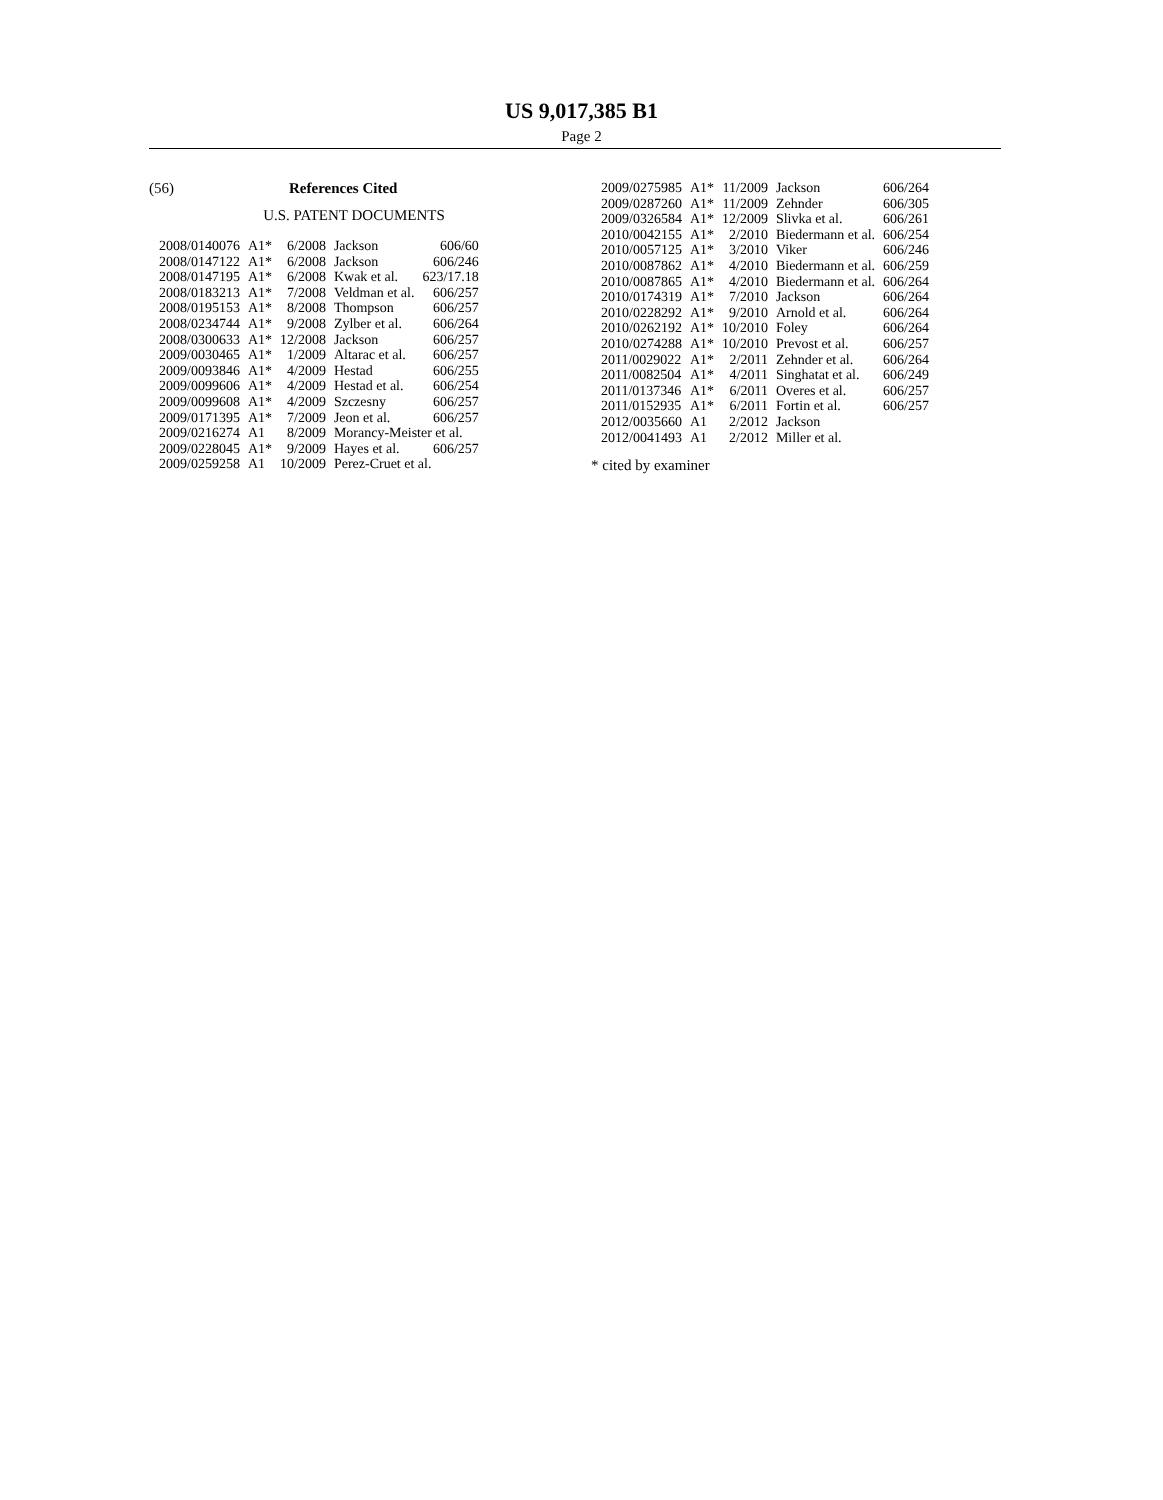US 9,017,385 B1
Page 2
(56) References Cited
U.S. PATENT DOCUMENTS
| 2008/0140076 | A1* | 6/2008 | Jackson | 606/60 |
| 2008/0147122 | A1* | 6/2008 | Jackson | 606/246 |
| 2008/0147195 | A1* | 6/2008 | Kwak et al. | 623/17.18 |
| 2008/0183213 | A1* | 7/2008 | Veldman et al. | 606/257 |
| 2008/0195153 | A1* | 8/2008 | Thompson | 606/257 |
| 2008/0234744 | A1* | 9/2008 | Zylber et al. | 606/264 |
| 2008/0300633 | A1* | 12/2008 | Jackson | 606/257 |
| 2009/0030465 | A1* | 1/2009 | Altarac et al. | 606/257 |
| 2009/0093846 | A1* | 4/2009 | Hestad | 606/255 |
| 2009/0099606 | A1* | 4/2009 | Hestad et al. | 606/254 |
| 2009/0099608 | A1* | 4/2009 | Szczesny | 606/257 |
| 2009/0171395 | A1* | 7/2009 | Jeon et al. | 606/257 |
| 2009/0216274 | A1 | 8/2009 | Morancy-Meister et al. | |
| 2009/0228045 | A1* | 9/2009 | Hayes et al. | 606/257 |
| 2009/0259258 | A1 | 10/2009 | Perez-Cruet et al. | |
| 2009/0275985 | A1* | 11/2009 | Jackson | 606/264 |
| 2009/0287260 | A1* | 11/2009 | Zehnder | 606/305 |
| 2009/0326584 | A1* | 12/2009 | Slivka et al. | 606/261 |
| 2010/0042155 | A1* | 2/2010 | Biedermann et al. | 606/254 |
| 2010/0057125 | A1* | 3/2010 | Viker | 606/246 |
| 2010/0087862 | A1* | 4/2010 | Biedermann et al. | 606/259 |
| 2010/0087865 | A1* | 4/2010 | Biedermann et al. | 606/264 |
| 2010/0174319 | A1* | 7/2010 | Jackson | 606/264 |
| 2010/0228292 | A1* | 9/2010 | Arnold et al. | 606/264 |
| 2010/0262192 | A1* | 10/2010 | Foley | 606/264 |
| 2010/0274288 | A1* | 10/2010 | Prevost et al. | 606/257 |
| 2011/0029022 | A1* | 2/2011 | Zehnder et al. | 606/264 |
| 2011/0082504 | A1* | 4/2011 | Singhatat et al. | 606/249 |
| 2011/0137346 | A1* | 6/2011 | Overes et al. | 606/257 |
| 2011/0152935 | A1* | 6/2011 | Fortin et al. | 606/257 |
| 2012/0035660 | A1 | 2/2012 | Jackson | |
| 2012/0041493 | A1 | 2/2012 | Miller et al. | |
* cited by examiner